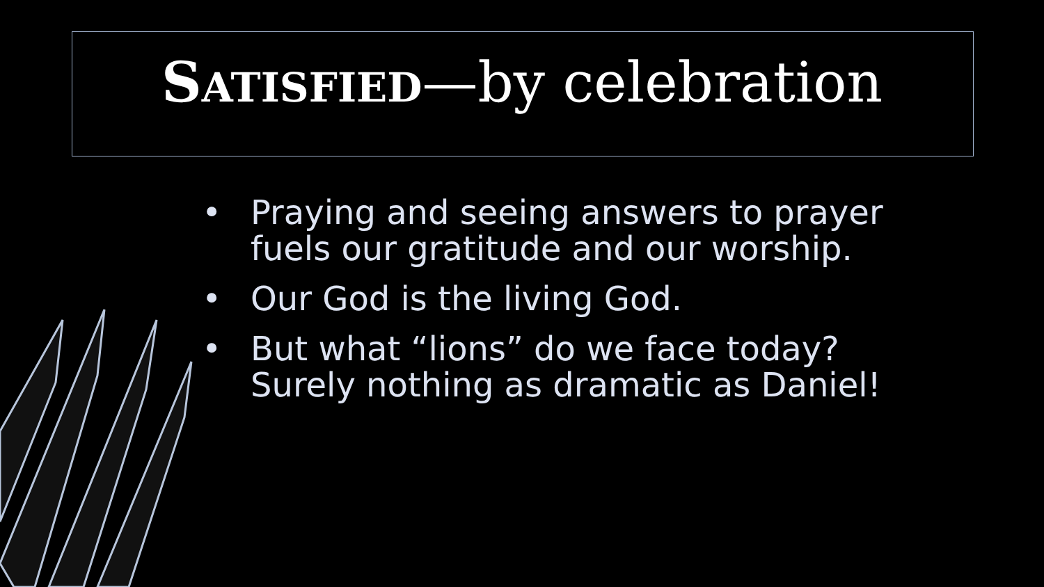SATISFIED—by celebration
• Praying and seeing answers to prayer fuels our gratitude and our worship.
• Our God is the living God.
• But what “lions” do we face today? Surely nothing as dramatic as Daniel!